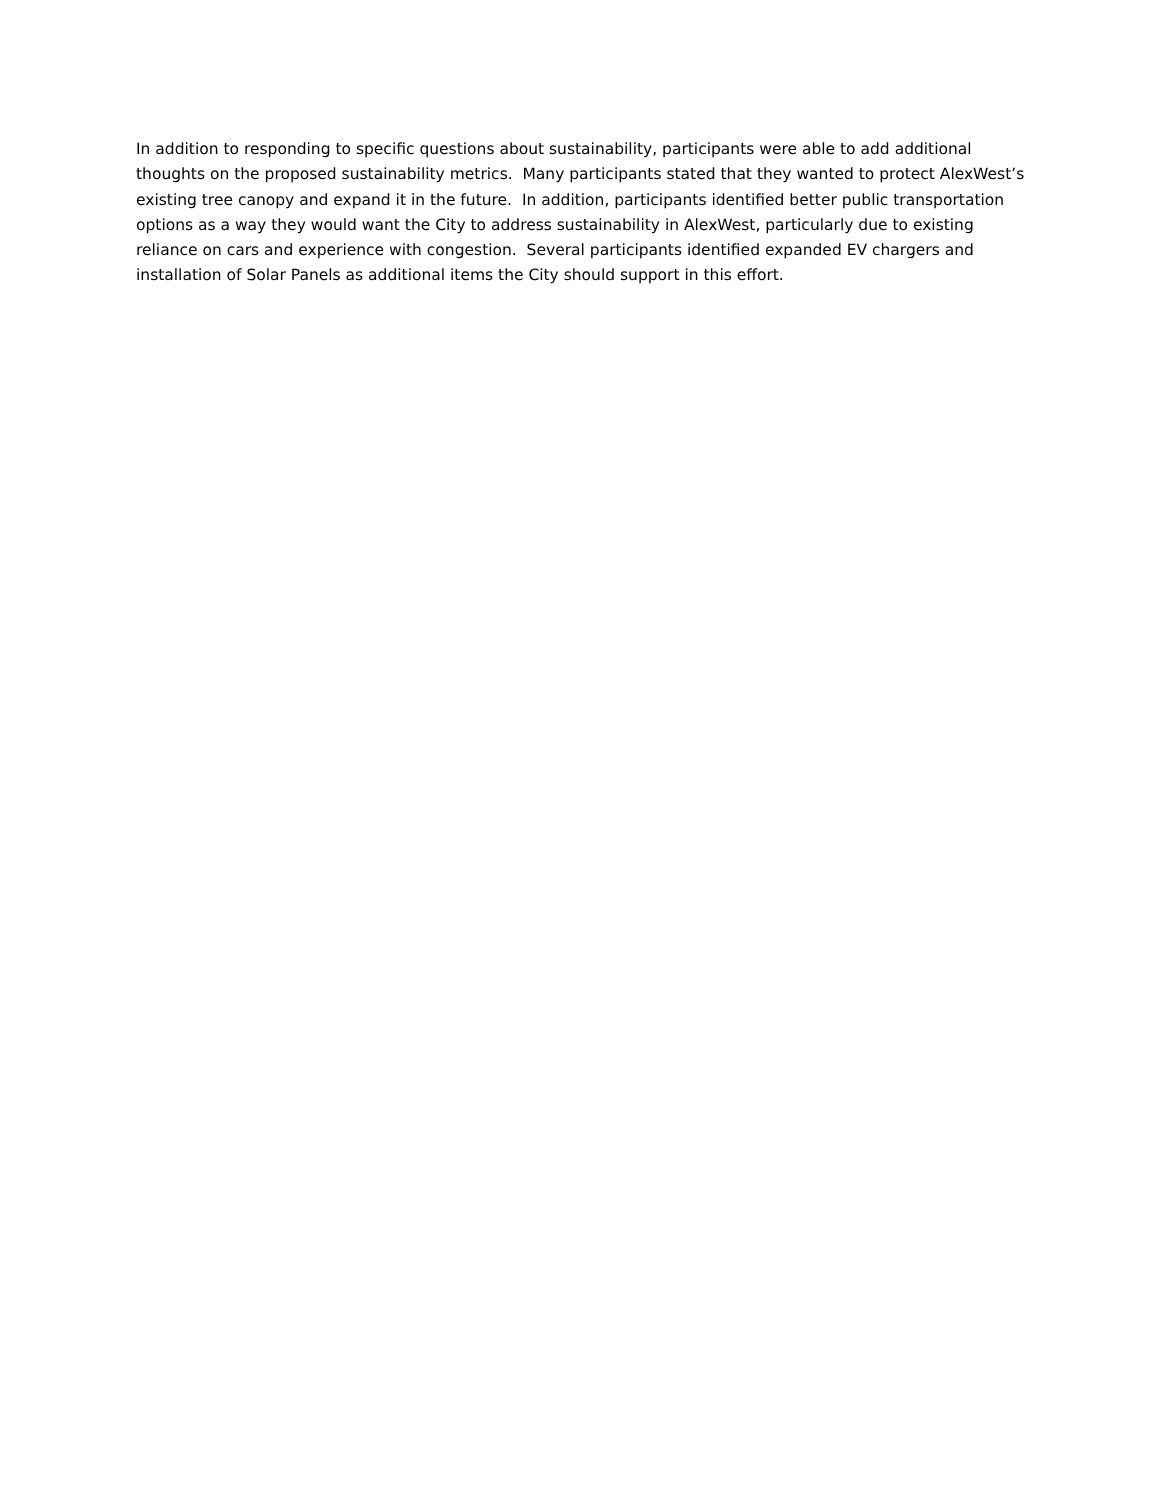In addition to responding to specific questions about sustainability, participants were able to add additional thoughts on the proposed sustainability metrics. Many participants stated that they wanted to protect AlexWest’s existing tree canopy and expand it in the future. In addition, participants identified better public transportation options as a way they would want the City to address sustainability in AlexWest, particularly due to existing reliance on cars and experience with congestion. Several participants identified expanded EV chargers and installation of Solar Panels as additional items the City should support in this effort.